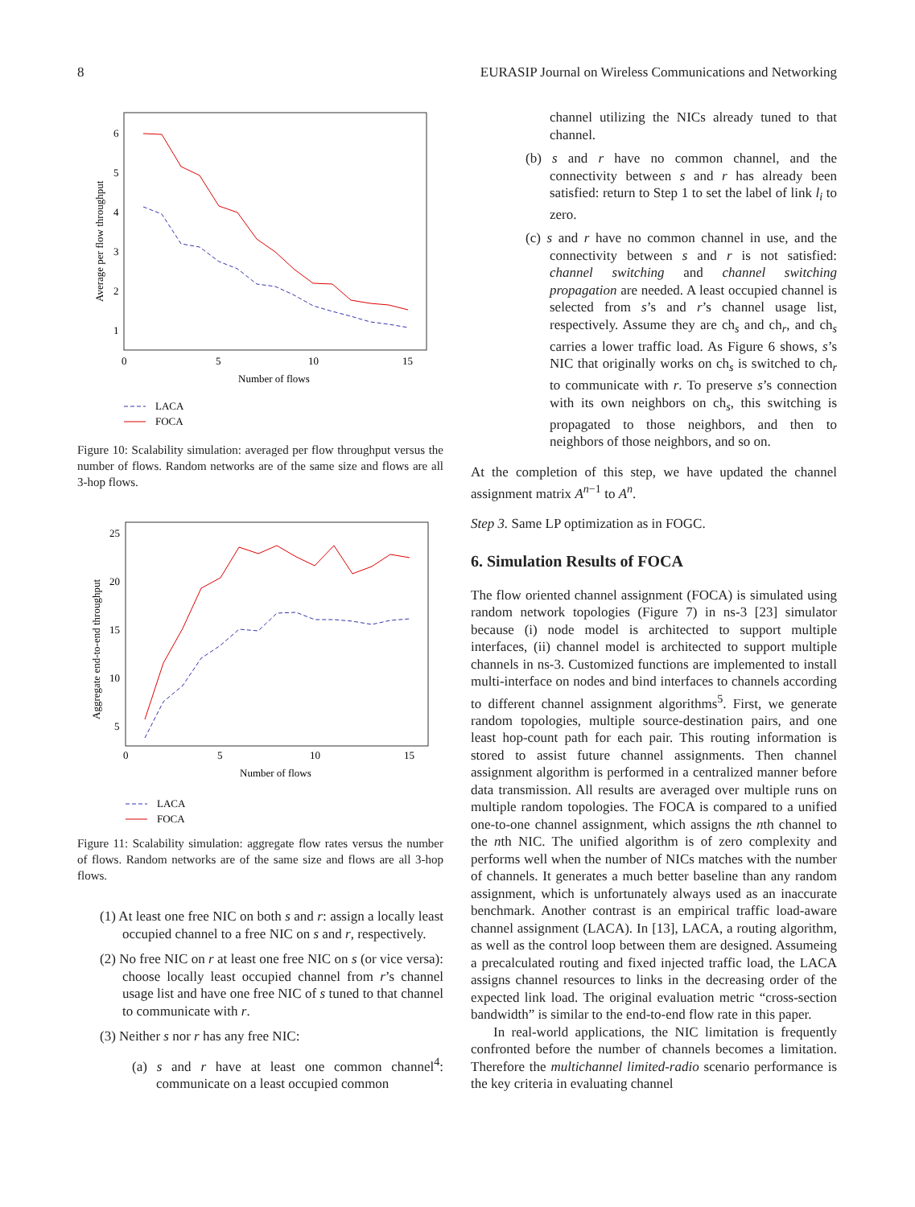8 EURASIP Journal on Wireless Communications and Networking
6
5
4
3
2
1
0
5
10
15
Number of flows
Average per flow throughput
LACA
FOCA
Figure 10: Scalability simulation: averaged per flow throughput versus the number of flows. Random networks are of the same size and flows are all 3-hop flows.
25
20
15
10
5
0
5
10
15
Number of flows
Aggregate end-to-end throughput
LACA
FOCA
Figure 11: Scalability simulation: aggregate flow rates versus the number of flows. Random networks are of the same size and flows are all 3-hop flows.
(1) At least one free NIC on both s and r: assign a locally least occupied channel to a free NIC on s and r, respectively.
(2) No free NIC on r at least one free NIC on s (or vice versa): choose locally least occupied channel from r’s channel usage list and have one free NIC of s tuned to that channel to communicate with r.
(3) Neither s nor r has any free NIC:
(a) s and r have at least one common channel<sup>4</sup>: communicate on a least occupied common
channel utilizing the NICs already tuned to that channel.
(b) s and r have no common channel, and the connectivity between s and r has already been satisfied: return to Step 1 to set the label of link l<sub>i</sub> to zero.
(c) s and r have no common channel in use, and the connectivity between s and r is not satisfied: channel switching and channel switching propagation are needed. A least occupied channel is selected from s’s and r’s channel usage list, respectively. Assume they are ch<sub>s</sub> and ch<sub>r</sub>, and ch<sub>s</sub> carries a lower traffic load. As Figure 6 shows, s’s NIC that originally works on ch<sub>s</sub> is switched to ch<sub>r</sub> to communicate with r. To preserve s’s connection with its own neighbors on ch<sub>s</sub>, this switching is propagated to those neighbors, and then to neighbors of those neighbors, and so on.
At the completion of this step, we have updated the channel assignment matrix A<sup>n−1</sup> to A<sup>n</sup>.
Step 3. Same LP optimization as in FOGC.
6. Simulation Results of FOCA
The flow oriented channel assignment (FOCA) is simulated using random network topologies (Figure 7) in ns-3 [23] simulator because (i) node model is architected to support multiple interfaces, (ii) channel model is architected to support multiple channels in ns-3. Customized functions are implemented to install multi-interface on nodes and bind interfaces to channels according to different channel assignment algorithms<sup>5</sup>. First, we generate random topologies, multiple source-destination pairs, and one least hop-count path for each pair. This routing information is stored to assist future channel assignments. Then channel assignment algorithm is performed in a centralized manner before data transmission. All results are averaged over multiple runs on multiple random topologies. The FOCA is compared to a unified one-to-one channel assignment, which assigns the nth channel to the nth NIC. The unified algorithm is of zero complexity and performs well when the number of NICs matches with the number of channels. It generates a much better baseline than any random assignment, which is unfortunately always used as an inaccurate benchmark. Another contrast is an empirical traffic load-aware channel assignment (LACA). In [13], LACA, a routing algorithm, as well as the control loop between them are designed. Assumeing a precalculated routing and fixed injected traffic load, the LACA assigns channel resources to links in the decreasing order of the expected link load. The original evaluation metric “cross-section bandwidth” is similar to the end-to-end flow rate in this paper.
In real-world applications, the NIC limitation is frequently confronted before the number of channels becomes a limitation. Therefore the multichannel limited-radio scenario performance is the key criteria in evaluating channel